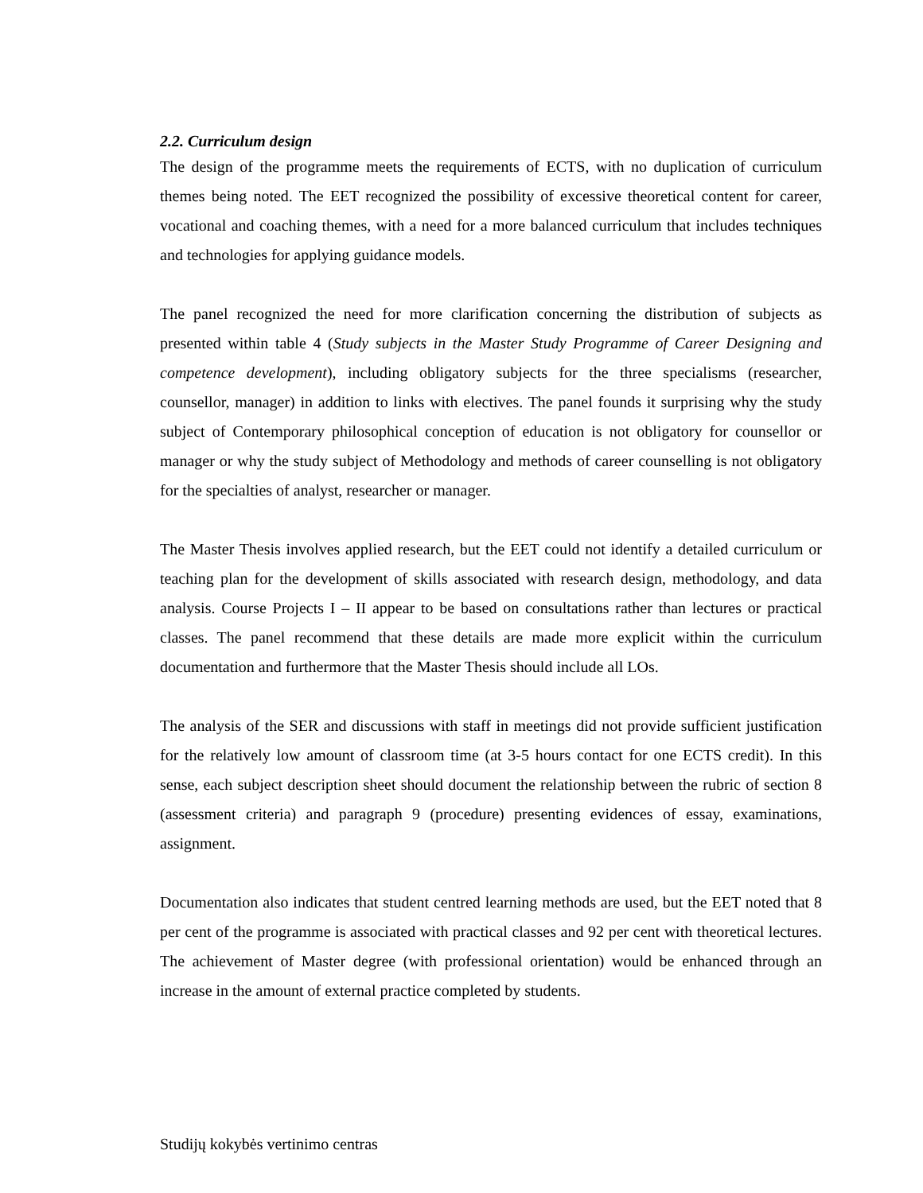2.2. Curriculum design
The design of the programme meets the requirements of ECTS, with no duplication of curriculum themes being noted. The EET recognized the possibility of excessive theoretical content for career, vocational and coaching themes, with a need for a more balanced curriculum that includes techniques and technologies for applying guidance models.
The panel recognized the need for more clarification concerning the distribution of subjects as presented within table 4 (Study subjects in the Master Study Programme of Career Designing and competence development), including obligatory subjects for the three specialisms (researcher, counsellor, manager) in addition to links with electives. The panel founds it surprising why the study subject of Contemporary philosophical conception of education is not obligatory for counsellor or manager or why the study subject of Methodology and methods of career counselling is not obligatory for the specialties of analyst, researcher or manager.
The Master Thesis involves applied research, but the EET could not identify a detailed curriculum or teaching plan for the development of skills associated with research design, methodology, and data analysis. Course Projects I – II appear to be based on consultations rather than lectures or practical classes. The panel recommend that these details are made more explicit within the curriculum documentation and furthermore that the Master Thesis should include all LOs.
The analysis of the SER and discussions with staff in meetings did not provide sufficient justification for the relatively low amount of classroom time (at 3-5 hours contact for one ECTS credit). In this sense, each subject description sheet should document the relationship between the rubric of section 8 (assessment criteria) and paragraph 9 (procedure) presenting evidences of essay, examinations, assignment.
Documentation also indicates that student centred learning methods are used, but the EET noted that 8 per cent of the programme is associated with practical classes and 92 per cent with theoretical lectures. The achievement of Master degree (with professional orientation) would be enhanced through an increase in the amount of external practice completed by students.
Studijų kokybės vertinimo centras